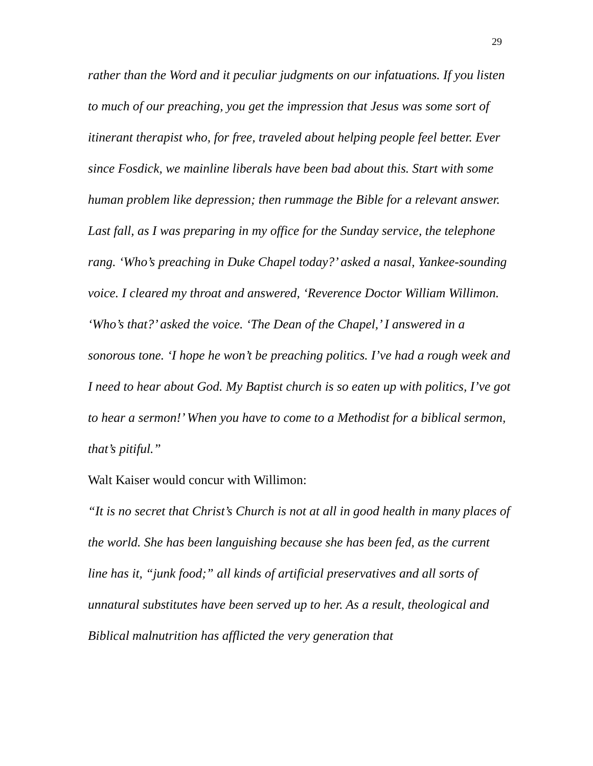29
rather than the Word and it peculiar judgments on our infatuations. If you listen to much of our preaching, you get the impression that Jesus was some sort of itinerant therapist who, for free, traveled about helping people feel better. Ever since Fosdick, we mainline liberals have been bad about this. Start with some human problem like depression; then rummage the Bible for a relevant answer.
Last fall, as I was preparing in my office for the Sunday service, the telephone rang. ‘Who’s preaching in Duke Chapel today?’ asked a nasal, Yankee-sounding voice. I cleared my throat and answered, ‘Reverence Doctor William Willimon. ‘Who’s that?’ asked the voice. ‘The Dean of the Chapel,’ I answered in a sonorous tone. ‘I hope he won’t be preaching politics. I’ve had a rough week and I need to hear about God. My Baptist church is so eaten up with politics, I’ve got to hear a sermon!’ When you have to come to a Methodist for a biblical sermon, that’s pitiful.”
Walt Kaiser would concur with Willimon:
“It is no secret that Christ’s Church is not at all in good health in many places of the world. She has been languishing because she has been fed, as the current line has it, “junk food;” all kinds of artificial preservatives and all sorts of unnatural substitutes have been served up to her. As a result, theological and Biblical malnutrition has afflicted the very generation that